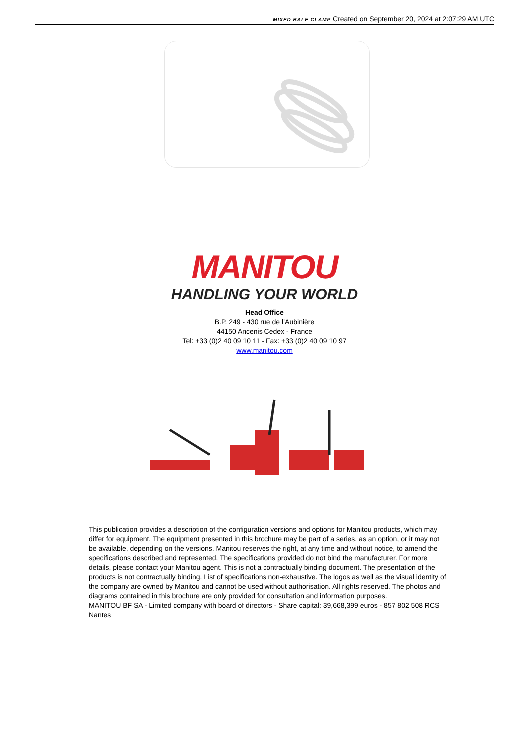MIXED BALE CLAMP Created on September 20, 2024 at 2:07:29 AM UTC
MANITOU
HANDLING YOUR WORLD
Head Office
B.P. 249 - 430 rue de l’Aubinière
44150 Ancenis Cedex - France
Tel: +33 (0)2 40 09 10 11 - Fax: +33 (0)2 40 09 10 97
www.manitou.com
This publication provides a description of the configuration versions and options for Manitou products, which may differ for equipment. The equipment presented in this brochure may be part of a series, as an option, or it may not be available, depending on the versions. Manitou reserves the right, at any time and without notice, to amend the specifications described and represented. The specifications provided do not bind the manufacturer. For more details, please contact your Manitou agent. This is not a contractually binding document. The presentation of the products is not contractually binding. List of specifications non-exhaustive. The logos as well as the visual identity of the company are owned by Manitou and cannot be used without authorisation. All rights reserved. The photos and diagrams contained in this brochure are only provided for consultation and information purposes.
MANITOU BF SA - Limited company with board of directors - Share capital: 39,668,399 euros - 857 802 508 RCS Nantes